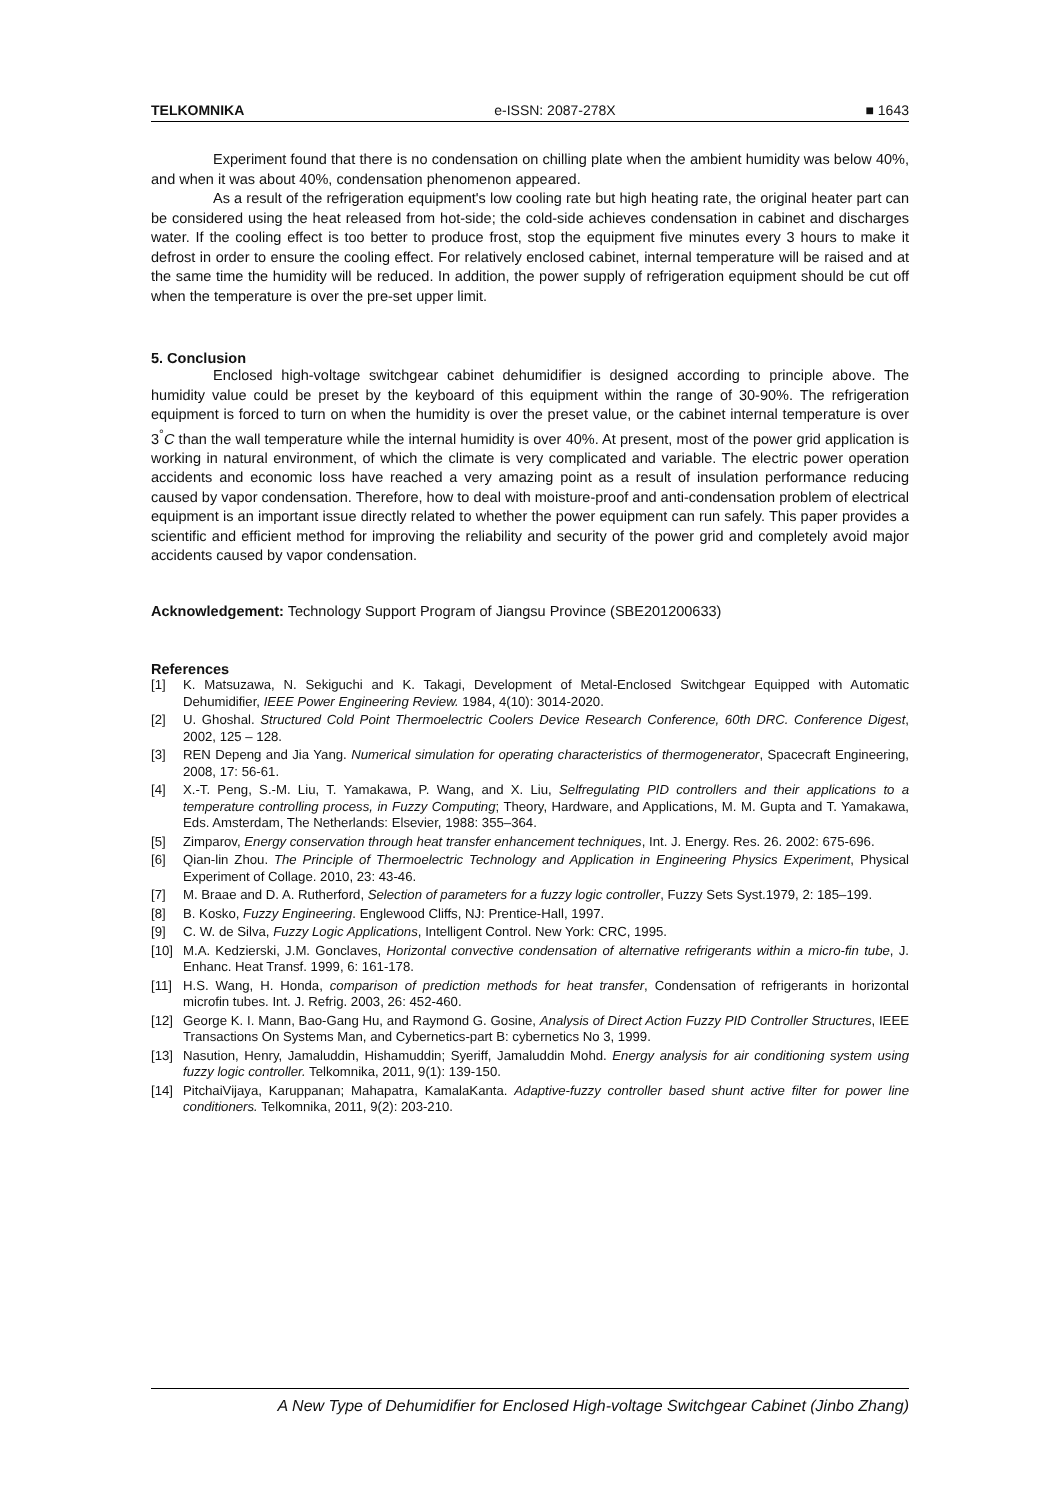TELKOMNIKA e-ISSN: 2087-278X ■ 1643
Experiment found that there is no condensation on chilling plate when the ambient humidity was below 40%, and when it was about 40%, condensation phenomenon appeared.
As a result of the refrigeration equipment's low cooling rate but high heating rate, the original heater part can be considered using the heat released from hot-side; the cold-side achieves condensation in cabinet and discharges water. If the cooling effect is too better to produce frost, stop the equipment five minutes every 3 hours to make it defrost in order to ensure the cooling effect. For relatively enclosed cabinet, internal temperature will be raised and at the same time the humidity will be reduced. In addition, the power supply of refrigeration equipment should be cut off when the temperature is over the pre-set upper limit.
5. Conclusion
Enclosed high-voltage switchgear cabinet dehumidifier is designed according to principle above. The humidity value could be preset by the keyboard of this equipment within the range of 30-90%. The refrigeration equipment is forced to turn on when the humidity is over the preset value, or the cabinet internal temperature is over 3<sup>°</sup>C than the wall temperature while the internal humidity is over 40%. At present, most of the power grid application is working in natural environment, of which the climate is very complicated and variable. The electric power operation accidents and economic loss have reached a very amazing point as a result of insulation performance reducing caused by vapor condensation. Therefore, how to deal with moisture-proof and anti-condensation problem of electrical equipment is an important issue directly related to whether the power equipment can run safely. This paper provides a scientific and efficient method for improving the reliability and security of the power grid and completely avoid major accidents caused by vapor condensation.
Acknowledgement: Technology Support Program of Jiangsu Province (SBE201200633)
References
[1] K. Matsuzawa, N. Sekiguchi and K. Takagi, Development of Metal-Enclosed Switchgear Equipped with Automatic Dehumidifier, IEEE Power Engineering Review. 1984, 4(10): 3014-2020.
[2] U. Ghoshal. Structured Cold Point Thermoelectric Coolers Device Research Conference, 60th DRC. Conference Digest, 2002, 125 – 128.
[3] REN Depeng and Jia Yang. Numerical simulation for operating characteristics of thermogenerator, Spacecraft Engineering, 2008, 17: 56-61.
[4] X.-T. Peng, S.-M. Liu, T. Yamakawa, P. Wang, and X. Liu, Selfregulating PID controllers and their applications to a temperature controlling process, in Fuzzy Computing; Theory, Hardware, and Applications, M. M. Gupta and T. Yamakawa, Eds. Amsterdam, The Netherlands: Elsevier, 1988: 355–364.
[5] Zimparov, Energy conservation through heat transfer enhancement techniques, Int. J. Energy. Res. 26. 2002: 675-696.
[6] Qian-lin Zhou. The Principle of Thermoelectric Technology and Application in Engineering Physics Experiment, Physical Experiment of Collage. 2010, 23: 43-46.
[7] M. Braae and D. A. Rutherford, Selection of parameters for a fuzzy logic controller, Fuzzy Sets Syst.1979, 2: 185–199.
[8] B. Kosko, Fuzzy Engineering. Englewood Cliffs, NJ: Prentice-Hall, 1997.
[9] C. W. de Silva, Fuzzy Logic Applications, Intelligent Control. New York: CRC, 1995.
[10] M.A. Kedzierski, J.M. Gonclaves, Horizontal convective condensation of alternative refrigerants within a micro-fin tube, J. Enhanc. Heat Transf. 1999, 6: 161-178.
[11] H.S. Wang, H. Honda, comparison of prediction methods for heat transfer, Condensation of refrigerants in horizontal microfin tubes. Int. J. Refrig. 2003, 26: 452-460.
[12] George K. I. Mann, Bao-Gang Hu, and Raymond G. Gosine, Analysis of Direct Action Fuzzy PID Controller Structures, IEEE Transactions On Systems Man, and Cybernetics-part B: cybernetics No 3, 1999.
[13] Nasution, Henry, Jamaluddin, Hishamuddin; Syeriff, Jamaluddin Mohd. Energy analysis for air conditioning system using fuzzy logic controller. Telkomnika, 2011, 9(1): 139-150.
[14] PitchaiVijaya, Karuppanan; Mahapatra, KamalaKanta. Adaptive-fuzzy controller based shunt active filter for power line conditioners. Telkomnika, 2011, 9(2): 203-210.
A New Type of Dehumidifier for Enclosed High-voltage Switchgear Cabinet (Jinbo Zhang)